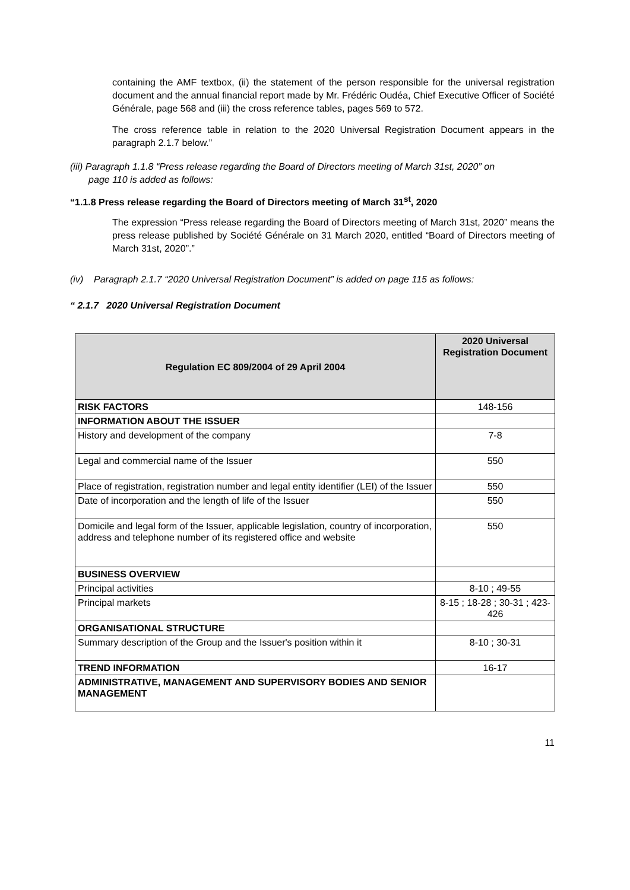containing the AMF textbox, (ii) the statement of the person responsible for the universal registration document and the annual financial report made by Mr. Frédéric Oudéa, Chief Executive Officer of Société Générale, page 568 and (iii) the cross reference tables, pages 569 to 572.
The cross reference table in relation to the 2020 Universal Registration Document appears in the paragraph 2.1.7 below.”
(iii) Paragraph 1.1.8 “Press release regarding the Board of Directors meeting of March 31st, 2020” on
page 110 is added as follows:
“1.1.8 Press release regarding the Board of Directors meeting of March 31<sup>st</sup>, 2020
The expression “Press release regarding the Board of Directors meeting of March 31st, 2020” means the press release published by Société Générale on 31 March 2020, entitled “Board of Directors meeting of March 31st, 2020”.”
(iv) Paragraph 2.1.7 “2020 Universal Registration Document” is added on page 115 as follows:
“ 2.1.7 2020 Universal Registration Document
| Regulation EC 809/2004 of 29 April 2004 | 2020 Universal Registration Document |
| --- | --- |
| RISK FACTORS | 148-156 |
| INFORMATION ABOUT THE ISSUER | |
| History and development of the company | 7-8 |
| Legal and commercial name of the Issuer | 550 |
| Place of registration, registration number and legal entity identifier (LEI) of the Issuer | 550 |
| Date of incorporation and the length of life of the Issuer | 550 |
| Domicile and legal form of the Issuer, applicable legislation, country of incorporation, address and telephone number of its registered office and website | 550 |
| BUSINESS OVERVIEW | |
| Principal activities | 8-10 ; 49-55 |
| Principal markets | 8-15 ; 18-28 ; 30-31 ; 423-426 |
| ORGANISATIONAL STRUCTURE | |
| Summary description of the Group and the Issuer's position within it | 8-10 ; 30-31 |
| TREND INFORMATION | 16-17 |
| ADMINISTRATIVE, MANAGEMENT AND SUPERVISORY BODIES AND SENIOR MANAGEMENT | |
11